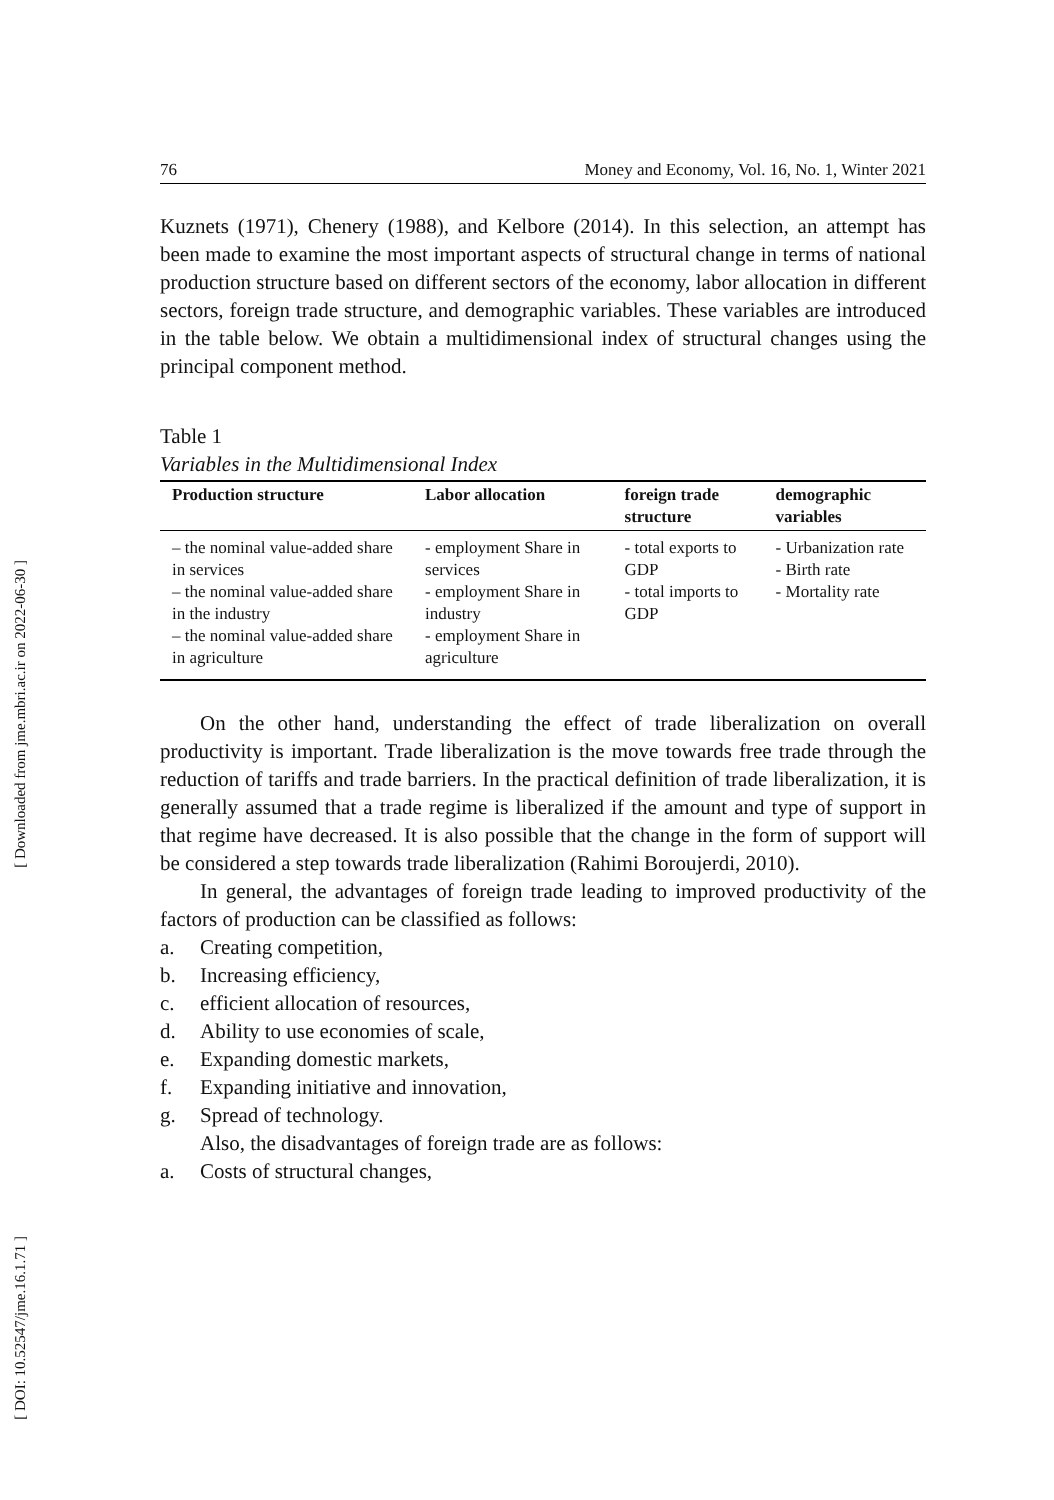[ Downloaded from jme.mbri.ac.ir on 2022-06-30 ]
[ DOI: 10.52547/jme.16.1.71 ]
76 Money and Economy, Vol. 16, No. 1, Winter 2021
Kuznets (1971), Chenery (1988), and Kelbore (2014). In this selection, an attempt has been made to examine the most important aspects of structural change in terms of national production structure based on different sectors of the economy, labor allocation in different sectors, foreign trade structure, and demographic variables. These variables are introduced in the table below. We obtain a multidimensional index of structural changes using the principal component method.
Table 1
Variables in the Multidimensional Index
| Production structure | Labor allocation | foreign trade structure | demographic variables |
| --- | --- | --- | --- |
| – the nominal value-added share in services – the nominal value-added share in the industry – the nominal value-added share in agriculture | - employment Share in services - employment Share in industry - employment Share in agriculture | - total exports to GDP - total imports to GDP | - Urbanization rate - Birth rate - Mortality rate |
On the other hand, understanding the effect of trade liberalization on overall productivity is important. Trade liberalization is the move towards free trade through the reduction of tariffs and trade barriers. In the practical definition of trade liberalization, it is generally assumed that a trade regime is liberalized if the amount and type of support in that regime have decreased. It is also possible that the change in the form of support will be considered a step towards trade liberalization (Rahimi Boroujerdi, 2010).
In general, the advantages of foreign trade leading to improved productivity of the factors of production can be classified as follows:
a. Creating competition,
b. Increasing efficiency,
c. efficient allocation of resources,
d. Ability to use economies of scale,
e. Expanding domestic markets,
f. Expanding initiative and innovation,
g. Spread of technology.
Also, the disadvantages of foreign trade are as follows:
a. Costs of structural changes,